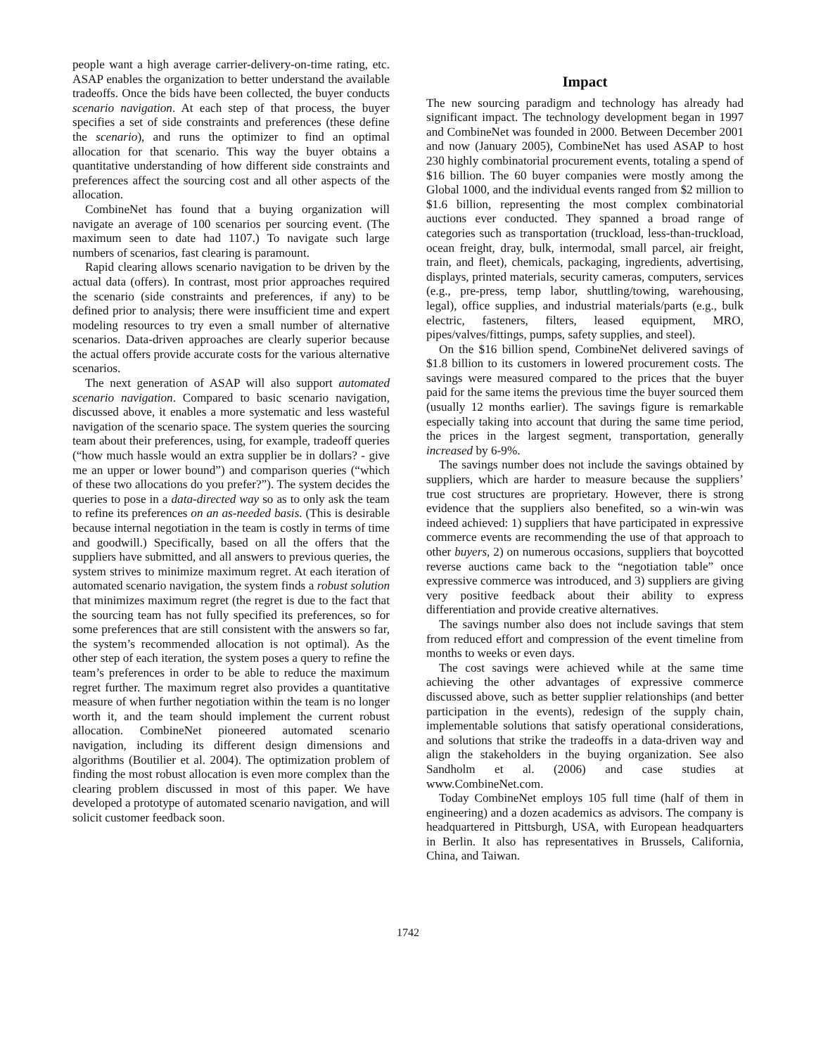people want a high average carrier-delivery-on-time rating, etc. ASAP enables the organization to better understand the available tradeoffs. Once the bids have been collected, the buyer conducts scenario navigation. At each step of that process, the buyer specifies a set of side constraints and preferences (these define the scenario), and runs the optimizer to find an optimal allocation for that scenario. This way the buyer obtains a quantitative understanding of how different side constraints and preferences affect the sourcing cost and all other aspects of the allocation.
CombineNet has found that a buying organization will navigate an average of 100 scenarios per sourcing event. (The maximum seen to date had 1107.) To navigate such large numbers of scenarios, fast clearing is paramount.
Rapid clearing allows scenario navigation to be driven by the actual data (offers). In contrast, most prior approaches required the scenario (side constraints and preferences, if any) to be defined prior to analysis; there were insufficient time and expert modeling resources to try even a small number of alternative scenarios. Data-driven approaches are clearly superior because the actual offers provide accurate costs for the various alternative scenarios.
The next generation of ASAP will also support automated scenario navigation. Compared to basic scenario navigation, discussed above, it enables a more systematic and less wasteful navigation of the scenario space. The system queries the sourcing team about their preferences, using, for example, tradeoff queries (“how much hassle would an extra supplier be in dollars? - give me an upper or lower bound”) and comparison queries (“which of these two allocations do you prefer?”). The system decides the queries to pose in a data-directed way so as to only ask the team to refine its preferences on an as-needed basis. (This is desirable because internal negotiation in the team is costly in terms of time and goodwill.) Specifically, based on all the offers that the suppliers have submitted, and all answers to previous queries, the system strives to minimize maximum regret. At each iteration of automated scenario navigation, the system finds a robust solution that minimizes maximum regret (the regret is due to the fact that the sourcing team has not fully specified its preferences, so for some preferences that are still consistent with the answers so far, the system’s recommended allocation is not optimal). As the other step of each iteration, the system poses a query to refine the team’s preferences in order to be able to reduce the maximum regret further. The maximum regret also provides a quantitative measure of when further negotiation within the team is no longer worth it, and the team should implement the current robust allocation. CombineNet pioneered automated scenario navigation, including its different design dimensions and algorithms (Boutilier et al. 2004). The optimization problem of finding the most robust allocation is even more complex than the clearing problem discussed in most of this paper. We have developed a prototype of automated scenario navigation, and will solicit customer feedback soon.
Impact
The new sourcing paradigm and technology has already had significant impact. The technology development began in 1997 and CombineNet was founded in 2000. Between December 2001 and now (January 2005), CombineNet has used ASAP to host 230 highly combinatorial procurement events, totaling a spend of $16 billion. The 60 buyer companies were mostly among the Global 1000, and the individual events ranged from $2 million to $1.6 billion, representing the most complex combinatorial auctions ever conducted. They spanned a broad range of categories such as transportation (truckload, less-than-truckload, ocean freight, dray, bulk, intermodal, small parcel, air freight, train, and fleet), chemicals, packaging, ingredients, advertising, displays, printed materials, security cameras, computers, services (e.g., pre-press, temp labor, shuttling/towing, warehousing, legal), office supplies, and industrial materials/parts (e.g., bulk electric, fasteners, filters, leased equipment, MRO, pipes/valves/fittings, pumps, safety supplies, and steel).
On the $16 billion spend, CombineNet delivered savings of $1.8 billion to its customers in lowered procurement costs. The savings were measured compared to the prices that the buyer paid for the same items the previous time the buyer sourced them (usually 12 months earlier). The savings figure is remarkable especially taking into account that during the same time period, the prices in the largest segment, transportation, generally increased by 6-9%.
The savings number does not include the savings obtained by suppliers, which are harder to measure because the suppliers’ true cost structures are proprietary. However, there is strong evidence that the suppliers also benefited, so a win-win was indeed achieved: 1) suppliers that have participated in expressive commerce events are recommending the use of that approach to other buyers, 2) on numerous occasions, suppliers that boycotted reverse auctions came back to the “negotiation table” once expressive commerce was introduced, and 3) suppliers are giving very positive feedback about their ability to express differentiation and provide creative alternatives.
The savings number also does not include savings that stem from reduced effort and compression of the event timeline from months to weeks or even days.
The cost savings were achieved while at the same time achieving the other advantages of expressive commerce discussed above, such as better supplier relationships (and better participation in the events), redesign of the supply chain, implementable solutions that satisfy operational considerations, and solutions that strike the tradeoffs in a data-driven way and align the stakeholders in the buying organization. See also Sandholm et al. (2006) and case studies at www.CombineNet.com.
Today CombineNet employs 105 full time (half of them in engineering) and a dozen academics as advisors. The company is headquartered in Pittsburgh, USA, with European headquarters in Berlin. It also has representatives in Brussels, California, China, and Taiwan.
1742